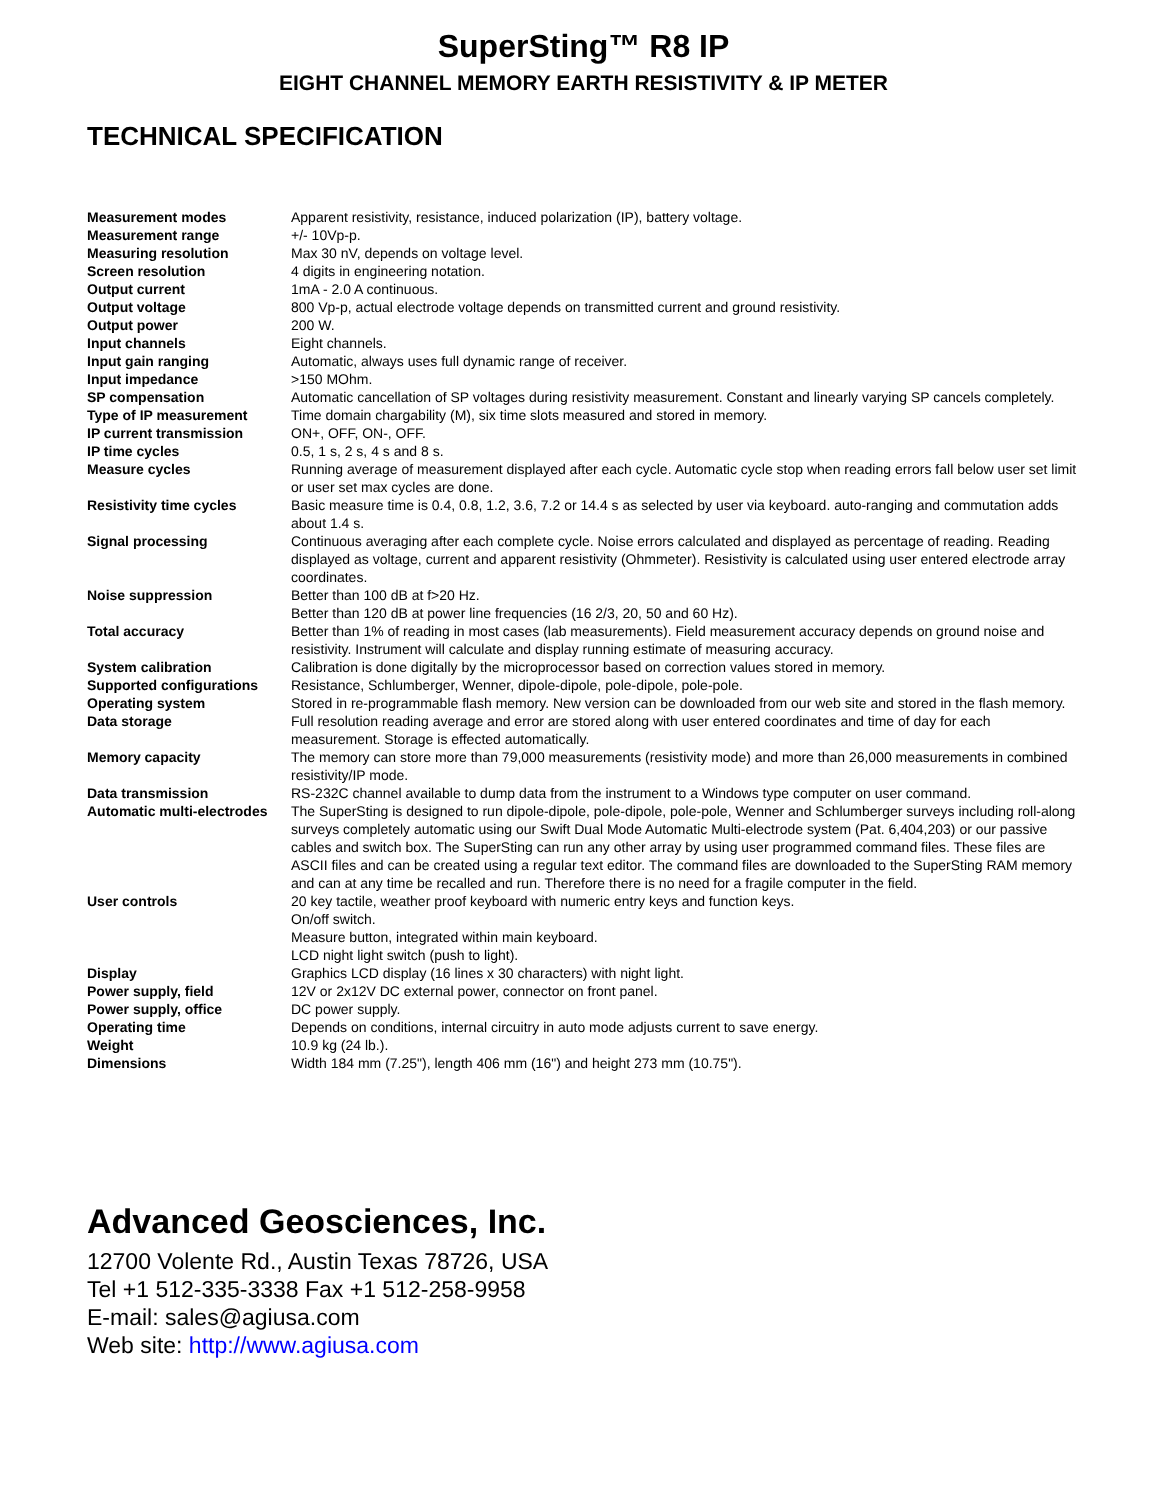SuperSting™ R8 IP
EIGHT CHANNEL MEMORY EARTH RESISTIVITY & IP METER
TECHNICAL SPECIFICATION
| Measurement modes | Apparent resistivity, resistance, induced polarization (IP), battery voltage. |
| Measurement range | +/- 10Vp-p. |
| Measuring resolution | Max 30 nV, depends on voltage level. |
| Screen resolution | 4 digits in engineering notation. |
| Output current | 1mA - 2.0 A continuous. |
| Output voltage | 800 Vp-p, actual electrode voltage depends on transmitted current and ground resistivity. |
| Output power | 200 W. |
| Input channels | Eight channels. |
| Input gain ranging | Automatic, always uses full dynamic range of receiver. |
| Input impedance | >150 MOhm. |
| SP compensation | Automatic cancellation of SP voltages during resistivity measurement. Constant and linearly varying SP cancels completely. |
| Type of IP measurement | Time domain chargability (M), six time slots measured and stored in memory. |
| IP current transmission | ON+, OFF, ON-, OFF. |
| IP time cycles | 0.5, 1 s, 2 s, 4 s and 8 s. |
| Measure cycles | Running average of measurement displayed after each cycle. Automatic cycle stop when reading errors fall below user set limit or user set max cycles are done. |
| Resistivity time cycles | Basic measure time is 0.4, 0.8, 1.2, 3.6, 7.2 or 14.4 s as selected by user via keyboard. auto-ranging and commutation adds about 1.4 s. |
| Signal processing | Continuous averaging after each complete cycle. Noise errors calculated and displayed as percentage of reading. Reading displayed as voltage, current and apparent resistivity (Ohmmeter). Resistivity is calculated using user entered electrode array coordinates. |
| Noise suppression | Better than 100 dB at f>20 Hz. Better than 120 dB at power line frequencies (16 2/3, 20, 50 and 60 Hz). |
| Total accuracy | Better than 1% of reading in most cases (lab measurements). Field measurement accuracy depends on ground noise and resistivity. Instrument will calculate and display running estimate of measuring accuracy. |
| System calibration | Calibration is done digitally by the microprocessor based on correction values stored in memory. |
| Supported configurations | Resistance, Schlumberger, Wenner, dipole-dipole, pole-dipole, pole-pole. |
| Operating system | Stored in re-programmable flash memory. New version can be downloaded from our web site and stored in the flash memory. |
| Data storage | Full resolution reading average and error are stored along with user entered coordinates and time of day for each measurement. Storage is effected automatically. |
| Memory capacity | The memory can store more than 79,000 measurements (resistivity mode) and more than 26,000 measurements in combined resistivity/IP mode. |
| Data transmission | RS-232C channel available to dump data from the instrument to a Windows type computer on user command. |
| Automatic multi-electrodes | The SuperSting is designed to run dipole-dipole, pole-dipole, pole-pole, Wenner and Schlumberger surveys including roll-along surveys completely automatic using our Swift Dual Mode Automatic Multi-electrode system (Pat. 6,404,203) or our passive cables and switch box. The SuperSting can run any other array by using user programmed command files. These files are ASCII files and can be created using a regular text editor. The command files are downloaded to the SuperSting RAM memory and can at any time be recalled and run. Therefore there is no need for a fragile computer in the field. |
| User controls | 20 key tactile, weather proof keyboard with numeric entry keys and function keys. On/off switch. Measure button, integrated within main keyboard. LCD night light switch (push to light). |
| Display | Graphics LCD display (16 lines x 30 characters) with night light. |
| Power supply, field | 12V or 2x12V DC external power, connector on front panel. |
| Power supply, office | DC power supply. |
| Operating time | Depends on conditions, internal circuitry in auto mode adjusts current to save energy. |
| Weight | 10.9 kg (24 lb.). |
| Dimensions | Width 184 mm (7.25"), length 406 mm (16") and height 273 mm (10.75"). |
Advanced Geosciences, Inc.
12700 Volente Rd., Austin Texas 78726, USA
Tel +1 512-335-3338 Fax +1 512-258-9958
E-mail: sales@agiusa.com
Web site: http://www.agiusa.com